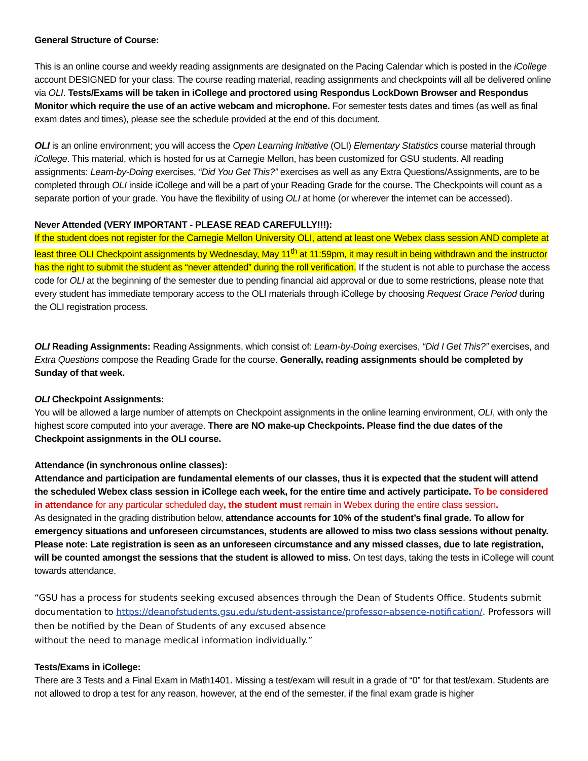General Structure of Course:
This is an online course and weekly reading assignments are designated on the Pacing Calendar which is posted in the iCollege account DESIGNED for your class. The course reading material, reading assignments and checkpoints will all be delivered online via OLI. Tests/Exams will be taken in iCollege and proctored using Respondus LockDown Browser and Respondus Monitor which require the use of an active webcam and microphone. For semester tests dates and times (as well as final exam dates and times), please see the schedule provided at the end of this document.
OLI is an online environment; you will access the Open Learning Initiative (OLI) Elementary Statistics course material through iCollege. This material, which is hosted for us at Carnegie Mellon, has been customized for GSU students. All reading assignments: Learn-by-Doing exercises, “Did You Get This?” exercises as well as any Extra Questions/Assignments, are to be completed through OLI inside iCollege and will be a part of your Reading Grade for the course. The Checkpoints will count as a separate portion of your grade. You have the flexibility of using OLI at home (or wherever the internet can be accessed).
Never Attended (VERY IMPORTANT - PLEASE READ CAREFULLY!!!):
If the student does not register for the Carnegie Mellon University OLI, attend at least one Webex class session AND complete at least three OLI Checkpoint assignments by Wednesday, May 11<sup>th</sup> at 11:59pm, it may result in being withdrawn and the instructor has the right to submit the student as “never attended” during the roll verification. If the student is not able to purchase the access code for OLI at the beginning of the semester due to pending financial aid approval or due to some restrictions, please note that every student has immediate temporary access to the OLI materials through iCollege by choosing Request Grace Period during the OLI registration process.
OLI Reading Assignments: Reading Assignments, which consist of: Learn-by-Doing exercises, “Did I Get This?” exercises, and Extra Questions compose the Reading Grade for the course. Generally, reading assignments should be completed by Sunday of that week.
OLI Checkpoint Assignments:
You will be allowed a large number of attempts on Checkpoint assignments in the online learning environment, OLI, with only the highest score computed into your average. There are NO make-up Checkpoints. Please find the due dates of the Checkpoint assignments in the OLI course.
Attendance (in synchronous online classes):
Attendance and participation are fundamental elements of our classes, thus it is expected that the student will attend the scheduled Webex class session in iCollege each week, for the entire time and actively participate. To be considered in attendance for any particular scheduled day, the student must remain in Webex during the entire class session.
As designated in the grading distribution below, attendance accounts for 10% of the student’s final grade. To allow for emergency situations and unforeseen circumstances, students are allowed to miss two class sessions without penalty. Please note: Late registration is seen as an unforeseen circumstance and any missed classes, due to late registration, will be counted amongst the sessions that the student is allowed to miss. On test days, taking the tests in iCollege will count towards attendance.
“GSU has a process for students seeking excused absences through the Dean of Students Office. Students submit documentation to https://deanofstudents.gsu.edu/student-assistance/professor-absence-notification/. Professors will then be notified by the Dean of Students of any excused absence
without the need to manage medical information individually.”
Tests/Exams in iCollege:
There are 3 Tests and a Final Exam in Math1401. Missing a test/exam will result in a grade of “0” for that test/exam. Students are not allowed to drop a test for any reason, however, at the end of the semester, if the final exam grade is higher